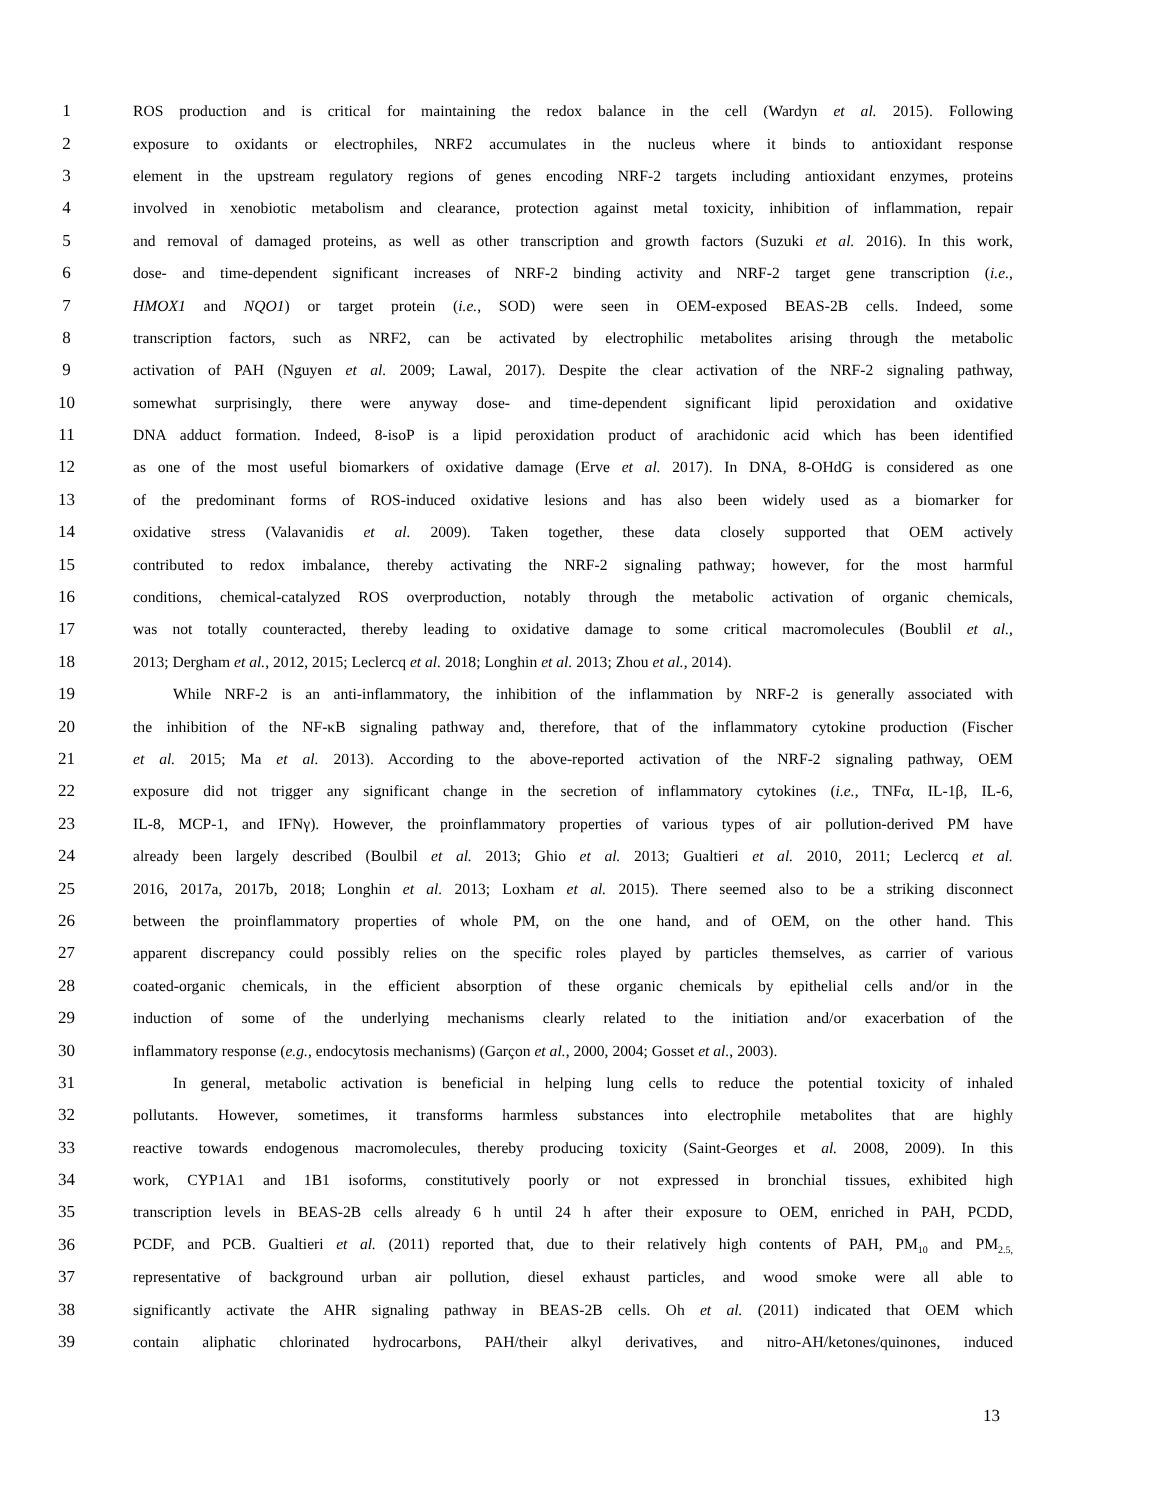1 ROS production and is critical for maintaining the redox balance in the cell (Wardyn et al. 2015). Following
2 exposure to oxidants or electrophiles, NRF2 accumulates in the nucleus where it binds to antioxidant response
3 element in the upstream regulatory regions of genes encoding NRF-2 targets including antioxidant enzymes, proteins
4 involved in xenobiotic metabolism and clearance, protection against metal toxicity, inhibition of inflammation, repair
5 and removal of damaged proteins, as well as other transcription and growth factors (Suzuki et al. 2016). In this work,
6 dose- and time-dependent significant increases of NRF-2 binding activity and NRF-2 target gene transcription (i.e.,
7 HMOX1 and NQO1) or target protein (i.e., SOD) were seen in OEM-exposed BEAS-2B cells. Indeed, some
8 transcription factors, such as NRF2, can be activated by electrophilic metabolites arising through the metabolic
9 activation of PAH (Nguyen et al. 2009; Lawal, 2017). Despite the clear activation of the NRF-2 signaling pathway,
10 somewhat surprisingly, there were anyway dose- and time-dependent significant lipid peroxidation and oxidative
11 DNA adduct formation. Indeed, 8-isoP is a lipid peroxidation product of arachidonic acid which has been identified
12 as one of the most useful biomarkers of oxidative damage (Erve et al. 2017). In DNA, 8-OHdG is considered as one
13 of the predominant forms of ROS-induced oxidative lesions and has also been widely used as a biomarker for
14 oxidative stress (Valavanidis et al. 2009). Taken together, these data closely supported that OEM actively
15 contributed to redox imbalance, thereby activating the NRF-2 signaling pathway; however, for the most harmful
16 conditions, chemical-catalyzed ROS overproduction, notably through the metabolic activation of organic chemicals,
17 was not totally counteracted, thereby leading to oxidative damage to some critical macromolecules (Boublil et al.,
18 2013; Dergham et al., 2012, 2015; Leclercq et al. 2018; Longhin et al. 2013; Zhou et al., 2014).
19 While NRF-2 is an anti-inflammatory, the inhibition of the inflammation by NRF-2 is generally associated with
20 the inhibition of the NF-κB signaling pathway and, therefore, that of the inflammatory cytokine production (Fischer
21 et al. 2015; Ma et al. 2013). According to the above-reported activation of the NRF-2 signaling pathway, OEM
22 exposure did not trigger any significant change in the secretion of inflammatory cytokines (i.e., TNFα, IL-1β, IL-6,
23 IL-8, MCP-1, and IFNγ). However, the proinflammatory properties of various types of air pollution-derived PM have
24 already been largely described (Boulbil et al. 2013; Ghio et al. 2013; Gualtieri et al. 2010, 2011; Leclercq et al.
25 2016, 2017a, 2017b, 2018; Longhin et al. 2013; Loxham et al. 2015). There seemed also to be a striking disconnect
26 between the proinflammatory properties of whole PM, on the one hand, and of OEM, on the other hand. This
27 apparent discrepancy could possibly relies on the specific roles played by particles themselves, as carrier of various
28 coated-organic chemicals, in the efficient absorption of these organic chemicals by epithelial cells and/or in the
29 induction of some of the underlying mechanisms clearly related to the initiation and/or exacerbation of the
30 inflammatory response (e.g., endocytosis mechanisms) (Garçon et al., 2000, 2004; Gosset et al., 2003).
31 In general, metabolic activation is beneficial in helping lung cells to reduce the potential toxicity of inhaled
32 pollutants. However, sometimes, it transforms harmless substances into electrophile metabolites that are highly
33 reactive towards endogenous macromolecules, thereby producing toxicity (Saint-Georges et al. 2008, 2009). In this
34 work, CYP1A1 and 1B1 isoforms, constitutively poorly or not expressed in bronchial tissues, exhibited high
35 transcription levels in BEAS-2B cells already 6 h until 24 h after their exposure to OEM, enriched in PAH, PCDD,
36 PCDF, and PCB. Gualtieri et al. (2011) reported that, due to their relatively high contents of PAH, PM<sub>10</sub> and PM<sub>2.5,</sub>
37 representative of background urban air pollution, diesel exhaust particles, and wood smoke were all able to
38 significantly activate the AHR signaling pathway in BEAS-2B cells. Oh et al. (2011) indicated that OEM which
39 contain aliphatic chlorinated hydrocarbons, PAH/their alkyl derivatives, and nitro-AH/ketones/quinones, induced
13